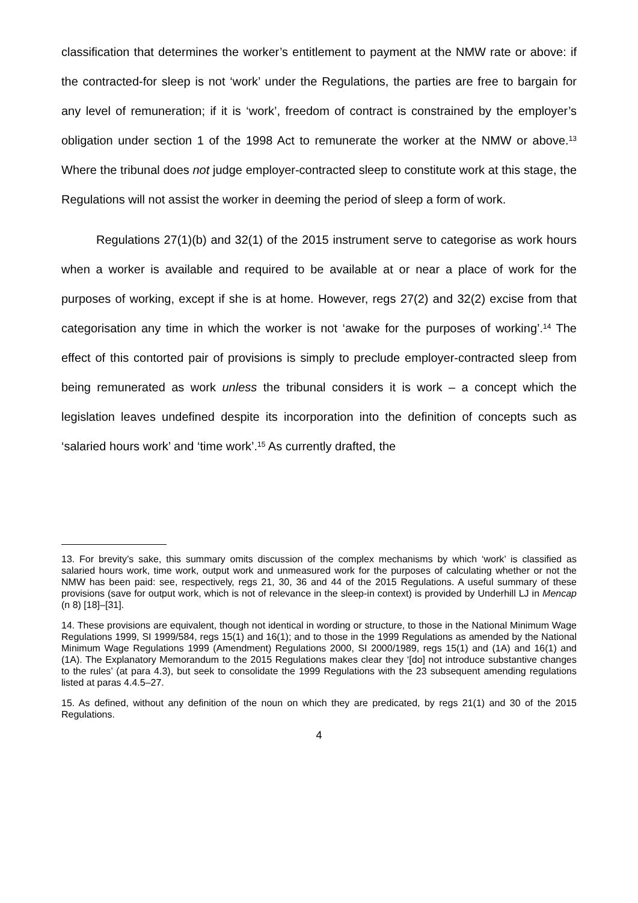classification that determines the worker’s entitlement to payment at the NMW rate or above: if the contracted-for sleep is not ‘work’ under the Regulations, the parties are free to bargain for any level of remuneration; if it is ‘work’, freedom of contract is constrained by the employer’s obligation under section 1 of the 1998 Act to remunerate the worker at the NMW or above.<sup>13</sup> Where the tribunal does not judge employer-contracted sleep to constitute work at this stage, the Regulations will not assist the worker in deeming the period of sleep a form of work.
Regulations 27(1)(b) and 32(1) of the 2015 instrument serve to categorise as work hours when a worker is available and required to be available at or near a place of work for the purposes of working, except if she is at home. However, regs 27(2) and 32(2) excise from that categorisation any time in which the worker is not ‘awake for the purposes of working’.<sup>14</sup> The effect of this contorted pair of provisions is simply to preclude employer-contracted sleep from being remunerated as work unless the tribunal considers it is work – a concept which the legislation leaves undefined despite its incorporation into the definition of concepts such as ‘salaried hours work’ and ‘time work’.<sup>15</sup> As currently drafted, the
13. For brevity’s sake, this summary omits discussion of the complex mechanisms by which ‘work’ is classified as salaried hours work, time work, output work and unmeasured work for the purposes of calculating whether or not the NMW has been paid: see, respectively, regs 21, 30, 36 and 44 of the 2015 Regulations. A useful summary of these provisions (save for output work, which is not of relevance in the sleep-in context) is provided by Underhill LJ in Mencap (n 8) [18]–[31].
14. These provisions are equivalent, though not identical in wording or structure, to those in the National Minimum Wage Regulations 1999, SI 1999/584, regs 15(1) and 16(1); and to those in the 1999 Regulations as amended by the National Minimum Wage Regulations 1999 (Amendment) Regulations 2000, SI 2000/1989, regs 15(1) and (1A) and 16(1) and (1A). The Explanatory Memorandum to the 2015 Regulations makes clear they ‘[do] not introduce substantive changes to the rules’ (at para 4.3), but seek to consolidate the 1999 Regulations with the 23 subsequent amending regulations listed at paras 4.4.5–27.
15. As defined, without any definition of the noun on which they are predicated, by regs 21(1) and 30 of the 2015 Regulations.
4